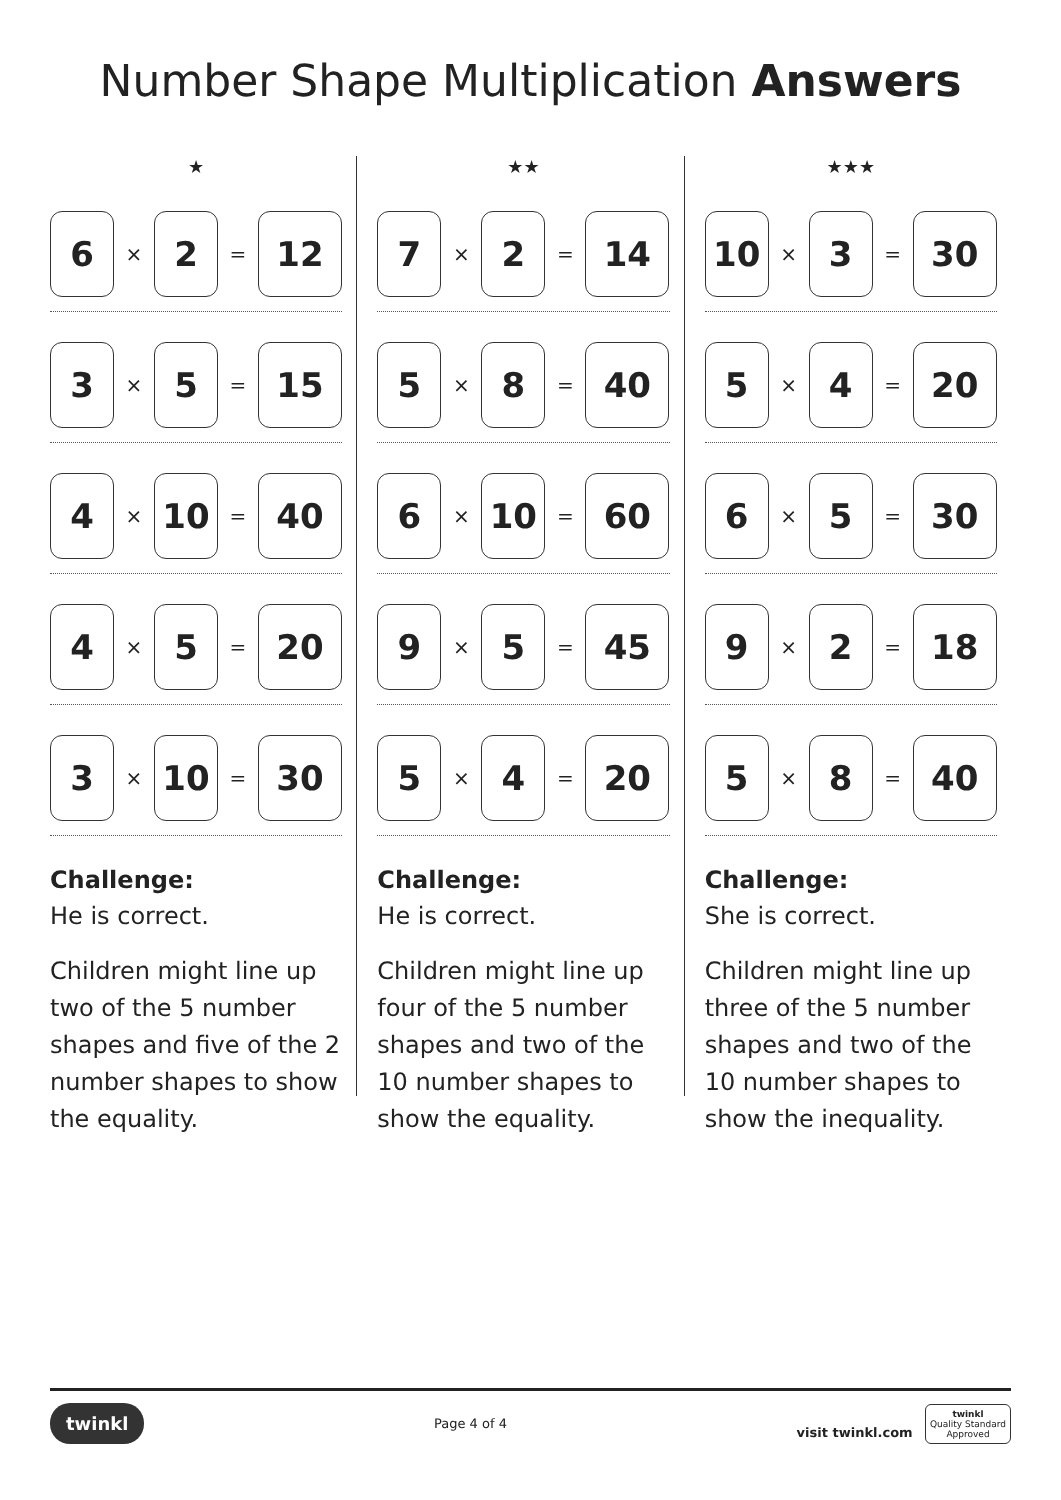Number Shape Multiplication Answers
★
6
×
2
=
12
3
×
5
=
15
4
×
10
=
40
4
×
5
=
20
3
×
10
=
30
Challenge:
He is correct.
Children might line up two of the 5 number shapes and five of the 2 number shapes to show the equality.
★★
7
×
2
=
14
5
×
8
=
40
6
×
10
=
60
9
×
5
=
45
5
×
4
=
20
Challenge:
He is correct.
Children might line up four of the 5 number shapes and two of the 10 number shapes to show the equality.
★★★
10
×
3
=
30
5
×
4
=
20
6
×
5
=
30
9
×
2
=
18
5
×
8
=
40
Challenge:
She is correct.
Children might line up three of the 5 number shapes and two of the 10 number shapes to show the inequality.
twinkl Page 4 of 4 visit twinkl.com twinkl
Quality Standard
Approved